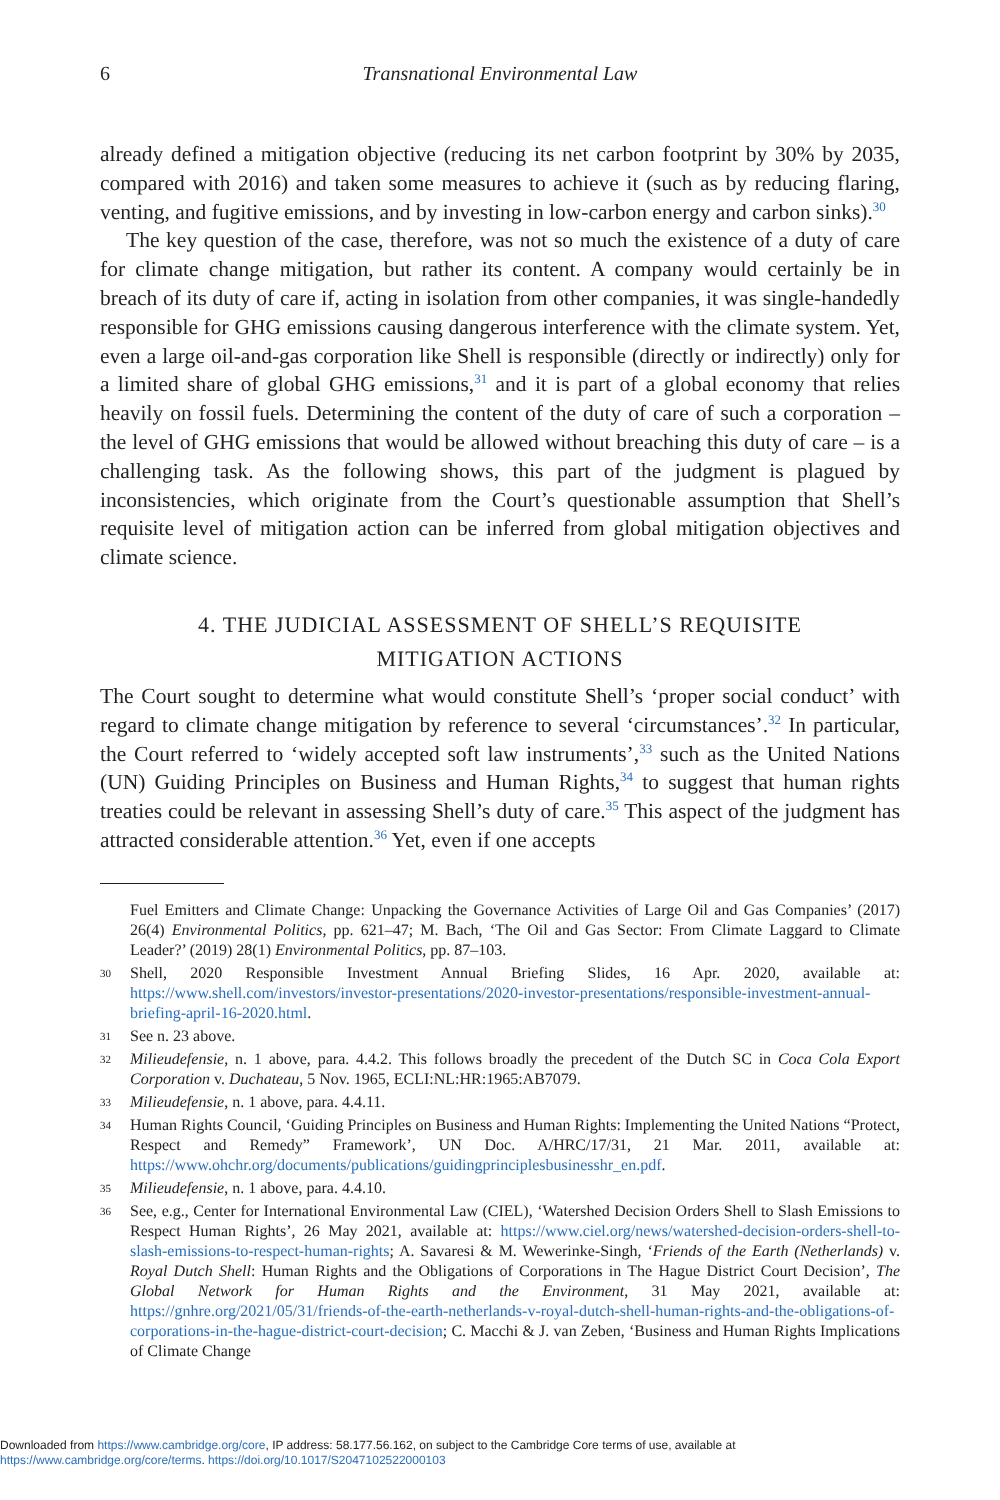6
Transnational Environmental Law
already defined a mitigation objective (reducing its net carbon footprint by 30% by 2035, compared with 2016) and taken some measures to achieve it (such as by reducing flaring, venting, and fugitive emissions, and by investing in low-carbon energy and carbon sinks).<sup>30</sup>
The key question of the case, therefore, was not so much the existence of a duty of care for climate change mitigation, but rather its content. A company would certainly be in breach of its duty of care if, acting in isolation from other companies, it was single-handedly responsible for GHG emissions causing dangerous interference with the climate system. Yet, even a large oil-and-gas corporation like Shell is responsible (directly or indirectly) only for a limited share of global GHG emissions,<sup>31</sup> and it is part of a global economy that relies heavily on fossil fuels. Determining the content of the duty of care of such a corporation – the level of GHG emissions that would be allowed without breaching this duty of care – is a challenging task. As the following shows, this part of the judgment is plagued by inconsistencies, which originate from the Court’s questionable assumption that Shell’s requisite level of mitigation action can be inferred from global mitigation objectives and climate science.
4. THE JUDICIAL ASSESSMENT OF SHELL’S REQUISITE
MITIGATION ACTIONS
The Court sought to determine what would constitute Shell’s ‘proper social conduct’ with regard to climate change mitigation by reference to several ‘circumstances’.<sup>32</sup> In particular, the Court referred to ‘widely accepted soft law instruments’,<sup>33</sup> such as the United Nations (UN) Guiding Principles on Business and Human Rights,<sup>34</sup> to suggest that human rights treaties could be relevant in assessing Shell’s duty of care.<sup>35</sup> This aspect of the judgment has attracted considerable attention.<sup>36</sup> Yet, even if one accepts
Fuel Emitters and Climate Change: Unpacking the Governance Activities of Large Oil and Gas Companies’ (2017) 26(4) Environmental Politics, pp. 621–47; M. Bach, ‘The Oil and Gas Sector: From Climate Laggard to Climate Leader?’ (2019) 28(1) Environmental Politics, pp. 87–103.
30 Shell, 2020 Responsible Investment Annual Briefing Slides, 16 Apr. 2020, available at: https://www.shell.com/investors/investor-presentations/2020-investor-presentations/responsible-investment-annual-briefing-april-16-2020.html.
31 See n. 23 above.
32 Milieudefensie, n. 1 above, para. 4.4.2. This follows broadly the precedent of the Dutch SC in Coca Cola Export Corporation v. Duchateau, 5 Nov. 1965, ECLI:NL:HR:1965:AB7079.
33 Milieudefensie, n. 1 above, para. 4.4.11.
34 Human Rights Council, ‘Guiding Principles on Business and Human Rights: Implementing the United Nations “Protect, Respect and Remedy” Framework’, UN Doc. A/HRC/17/31, 21 Mar. 2011, available at: https://www.ohchr.org/documents/publications/guidingprinciplesbusinesshr_en.pdf.
35 Milieudefensie, n. 1 above, para. 4.4.10.
36 See, e.g., Center for International Environmental Law (CIEL), ‘Watershed Decision Orders Shell to Slash Emissions to Respect Human Rights’, 26 May 2021, available at: https://www.ciel.org/news/watershed-decision-orders-shell-to-slash-emissions-to-respect-human-rights; A. Savaresi & M. Wewerinke-Singh, ‘Friends of the Earth (Netherlands) v. Royal Dutch Shell: Human Rights and the Obligations of Corporations in The Hague District Court Decision’, The Global Network for Human Rights and the Environment, 31 May 2021, available at: https://gnhre.org/2021/05/31/friends-of-the-earth-netherlands-v-royal-dutch-shell-human-rights-and-the-obligations-of-corporations-in-the-hague-district-court-decision; C. Macchi & J. van Zeben, ‘Business and Human Rights Implications of Climate Change
Downloaded from https://www.cambridge.org/core, IP address: 58.177.56.162, on subject to the Cambridge Core terms of use, available at
https://www.cambridge.org/core/terms. https://doi.org/10.1017/S2047102522000103